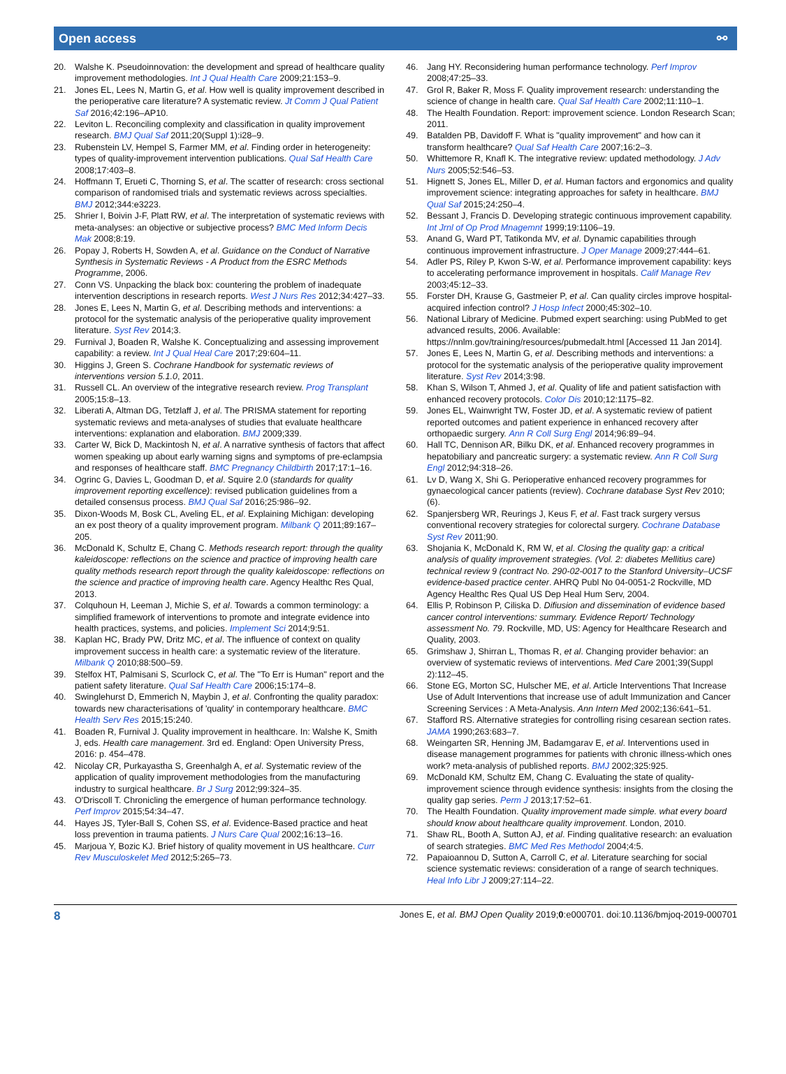Open access ⚯
20. Walshe K. Pseudoinnovation: the development and spread of healthcare quality improvement methodologies. Int J Qual Health Care 2009;21:153–9.
21. Jones EL, Lees N, Martin G, et al. How well is quality improvement described in the perioperative care literature? A systematic review. Jt Comm J Qual Patient Saf 2016;42:196–AP10.
22. Leviton L. Reconciling complexity and classification in quality improvement research. BMJ Qual Saf 2011;20(Suppl 1):i28–9.
23. Rubenstein LV, Hempel S, Farmer MM, et al. Finding order in heterogeneity: types of quality-improvement intervention publications. Qual Saf Health Care 2008;17:403–8.
24. Hoffmann T, Erueti C, Thorning S, et al. The scatter of research: cross sectional comparison of randomised trials and systematic reviews across specialties. BMJ 2012;344:e3223.
25. Shrier I, Boivin J-F, Platt RW, et al. The interpretation of systematic reviews with meta-analyses: an objective or subjective process? BMC Med Inform Decis Mak 2008;8:19.
26. Popay J, Roberts H, Sowden A, et al. Guidance on the Conduct of Narrative Synthesis in Systematic Reviews - A Product from the ESRC Methods Programme, 2006.
27. Conn VS. Unpacking the black box: countering the problem of inadequate intervention descriptions in research reports. West J Nurs Res 2012;34:427–33.
28. Jones E, Lees N, Martin G, et al. Describing methods and interventions: a protocol for the systematic analysis of the perioperative quality improvement literature. Syst Rev 2014;3.
29. Furnival J, Boaden R, Walshe K. Conceptualizing and assessing improvement capability: a review. Int J Qual Heal Care 2017;29:604–11.
30. Higgins J, Green S. Cochrane Handbook for systematic reviews of interventions version 5.1.0, 2011.
31. Russell CL. An overview of the integrative research review. Prog Transplant 2005;15:8–13.
32. Liberati A, Altman DG, Tetzlaff J, et al. The PRISMA statement for reporting systematic reviews and meta-analyses of studies that evaluate healthcare interventions: explanation and elaboration. BMJ 2009;339.
33. Carter W, Bick D, Mackintosh N, et al. A narrative synthesis of factors that affect women speaking up about early warning signs and symptoms of pre-eclampsia and responses of healthcare staff. BMC Pregnancy Childbirth 2017;17:1–16.
34. Ogrinc G, Davies L, Goodman D, et al. Squire 2.0 (standards for quality improvement reporting excellence): revised publication guidelines from a detailed consensus process. BMJ Qual Saf 2016;25:986–92.
35. Dixon-Woods M, Bosk CL, Aveling EL, et al. Explaining Michigan: developing an ex post theory of a quality improvement program. Milbank Q 2011;89:167–205.
36. McDonald K, Schultz E, Chang C. Methods research report: through the quality kaleidoscope: reflections on the science and practice of improving health care quality methods research report through the quality kaleidoscope: reflections on the science and practice of improving health care. Agency Healthc Res Qual, 2013.
37. Colquhoun H, Leeman J, Michie S, et al. Towards a common terminology: a simplified framework of interventions to promote and integrate evidence into health practices, systems, and policies. Implement Sci 2014;9:51.
38. Kaplan HC, Brady PW, Dritz MC, et al. The influence of context on quality improvement success in health care: a systematic review of the literature. Milbank Q 2010;88:500–59.
39. Stelfox HT, Palmisani S, Scurlock C, et al. The "To Err is Human" report and the patient safety literature. Qual Saf Health Care 2006;15:174–8.
40. Swinglehurst D, Emmerich N, Maybin J, et al. Confronting the quality paradox: towards new characterisations of 'quality' in contemporary healthcare. BMC Health Serv Res 2015;15:240.
41. Boaden R, Furnival J. Quality improvement in healthcare. In: Walshe K, Smith J, eds. Health care management. 3rd ed. England: Open University Press, 2016: p. 454–478.
42. Nicolay CR, Purkayastha S, Greenhalgh A, et al. Systematic review of the application of quality improvement methodologies from the manufacturing industry to surgical healthcare. Br J Surg 2012;99:324–35.
43. O'Driscoll T. Chronicling the emergence of human performance technology. Perf Improv 2015;54:34–47.
44. Hayes JS, Tyler-Ball S, Cohen SS, et al. Evidence-Based practice and heat loss prevention in trauma patients. J Nurs Care Qual 2002;16:13–16.
45. Marjoua Y, Bozic KJ. Brief history of quality movement in US healthcare. Curr Rev Musculoskelet Med 2012;5:265–73.
46. Jang HY. Reconsidering human performance technology. Perf Improv 2008;47:25–33.
47. Grol R, Baker R, Moss F. Quality improvement research: understanding the science of change in health care. Qual Saf Health Care 2002;11:110–1.
48. The Health Foundation. Report: improvement science. London Research Scan; 2011.
49. Batalden PB, Davidoff F. What is "quality improvement" and how can it transform healthcare? Qual Saf Health Care 2007;16:2–3.
50. Whittemore R, Knafl K. The integrative review: updated methodology. J Adv Nurs 2005;52:546–53.
51. Hignett S, Jones EL, Miller D, et al. Human factors and ergonomics and quality improvement science: integrating approaches for safety in healthcare. BMJ Qual Saf 2015;24:250–4.
52. Bessant J, Francis D. Developing strategic continuous improvement capability. Int Jrnl of Op Prod Mnagemnt 1999;19:1106–19.
53. Anand G, Ward PT, Tatikonda MV, et al. Dynamic capabilities through continuous improvement infrastructure. J Oper Manage 2009;27:444–61.
54. Adler PS, Riley P, Kwon S-W, et al. Performance improvement capability: keys to accelerating performance improvement in hospitals. Calif Manage Rev 2003;45:12–33.
55. Forster DH, Krause G, Gastmeier P, et al. Can quality circles improve hospital-acquired infection control? J Hosp Infect 2000;45:302–10.
56. National Library of Medicine. Pubmed expert searching: using PubMed to get advanced results, 2006. Available: https://nnlm.gov/training/resources/pubmedalt.html [Accessed 11 Jan 2014].
57. Jones E, Lees N, Martin G, et al. Describing methods and interventions: a protocol for the systematic analysis of the perioperative quality improvement literature. Syst Rev 2014;3:98.
58. Khan S, Wilson T, Ahmed J, et al. Quality of life and patient satisfaction with enhanced recovery protocols. Color Dis 2010;12:1175–82.
59. Jones EL, Wainwright TW, Foster JD, et al. A systematic review of patient reported outcomes and patient experience in enhanced recovery after orthopaedic surgery. Ann R Coll Surg Engl 2014;96:89–94.
60. Hall TC, Dennison AR, Bilku DK, et al. Enhanced recovery programmes in hepatobiliary and pancreatic surgery: a systematic review. Ann R Coll Surg Engl 2012;94:318–26.
61. Lv D, Wang X, Shi G. Perioperative enhanced recovery programmes for gynaecological cancer patients (review). Cochrane database Syst Rev 2010;(6).
62. Spanjersberg WR, Reurings J, Keus F, et al. Fast track surgery versus conventional recovery strategies for colorectal surgery. Cochrane Database Syst Rev 2011;90.
63. Shojania K, McDonald K, RM W, et al. Closing the quality gap: a critical analysis of quality improvement strategies. (Vol. 2: diabetes Mellitius care) technical review 9 (contract No. 290-02-0017 to the Stanford University–UCSF evidence-based practice center. AHRQ Publ No 04-0051-2 Rockville, MD Agency Healthc Res Qual US Dep Heal Hum Serv, 2004.
64. Ellis P, Robinson P, Ciliska D. Difiusion and dissemination of evidence based cancer control interventions: summary. Evidence Report/ Technology assessment No. 79. Rockville, MD, US: Agency for Healthcare Research and Quality, 2003.
65. Grimshaw J, Shirran L, Thomas R, et al. Changing provider behavior: an overview of systematic reviews of interventions. Med Care 2001;39(Suppl 2):112–45.
66. Stone EG, Morton SC, Hulscher ME, et al. Article Interventions That Increase Use of Adult Interventions that increase use of adult Immunization and Cancer Screening Services : A Meta-Analysis. Ann Intern Med 2002;136:641–51.
67. Stafford RS. Alternative strategies for controlling rising cesarean section rates. JAMA 1990;263:683–7.
68. Weingarten SR, Henning JM, Badamgarav E, et al. Interventions used in disease management programmes for patients with chronic illness-which ones work? meta-analysis of published reports. BMJ 2002;325:925.
69. McDonald KM, Schultz EM, Chang C. Evaluating the state of quality-improvement science through evidence synthesis: insights from the closing the quality gap series. Perm J 2013;17:52–61.
70. The Health Foundation. Quality improvement made simple. what every board should know about healthcare quality improvement. London, 2010.
71. Shaw RL, Booth A, Sutton AJ, et al. Finding qualitative research: an evaluation of search strategies. BMC Med Res Methodol 2004;4:5.
72. Papaioannou D, Sutton A, Carroll C, et al. Literature searching for social science systematic reviews: consideration of a range of search techniques. Heal Info Libr J 2009;27:114–22.
8 Jones E, et al. BMJ Open Quality 2019;0:e000701. doi:10.1136/bmjoq-2019-000701